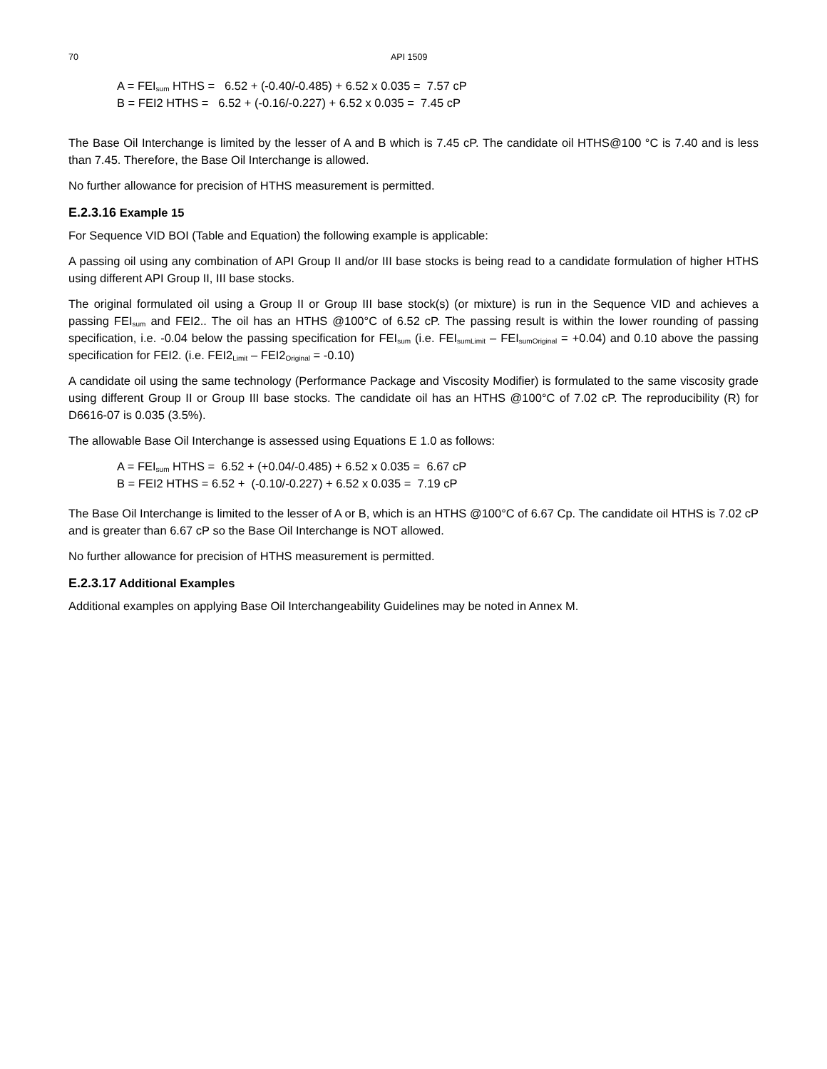70 API 1509
A = FEI<sub>sum</sub> HTHS = 6.52 + (-0.40/-0.485) + 6.52 x 0.035 = 7.57 cP
B = FEI2 HTHS = 6.52 + (-0.16/-0.227) + 6.52 x 0.035 = 7.45 cP
The Base Oil Interchange is limited by the lesser of A and B which is 7.45 cP. The candidate oil HTHS@100 °C is 7.40 and is less than 7.45. Therefore, the Base Oil Interchange is allowed.
No further allowance for precision of HTHS measurement is permitted.
E.2.3.16 Example 15
For Sequence VID BOI (Table and Equation) the following example is applicable:
A passing oil using any combination of API Group II and/or III base stocks is being read to a candidate formulation of higher HTHS using different API Group II, III base stocks.
The original formulated oil using a Group II or Group III base stock(s) (or mixture) is run in the Sequence VID and achieves a passing FEI<sub>sum</sub> and FEI2.. The oil has an HTHS @100°C of 6.52 cP. The passing result is within the lower rounding of passing specification, i.e. -0.04 below the passing specification for FEI<sub>sum</sub> (i.e. FEI<sub>sumLimit</sub> – FEI<sub>sumOriginal</sub> = +0.04) and 0.10 above the passing specification for FEI2. (i.e. FEI2<sub>Limit</sub> – FEI2<sub>Original</sub> = -0.10)
A candidate oil using the same technology (Performance Package and Viscosity Modifier) is formulated to the same viscosity grade using different Group II or Group III base stocks. The candidate oil has an HTHS @100°C of 7.02 cP. The reproducibility (R) for D6616-07 is 0.035 (3.5%).
The allowable Base Oil Interchange is assessed using Equations E 1.0 as follows:
A = FEI<sub>sum</sub> HTHS = 6.52 + (+0.04/-0.485) + 6.52 x 0.035 = 6.67 cP
B = FEI2 HTHS = 6.52 + (-0.10/-0.227) + 6.52 x 0.035 = 7.19 cP
The Base Oil Interchange is limited to the lesser of A or B, which is an HTHS @100°C of 6.67 Cp. The candidate oil HTHS is 7.02 cP and is greater than 6.67 cP so the Base Oil Interchange is NOT allowed.
No further allowance for precision of HTHS measurement is permitted.
E.2.3.17 Additional Examples
Additional examples on applying Base Oil Interchangeability Guidelines may be noted in Annex M.